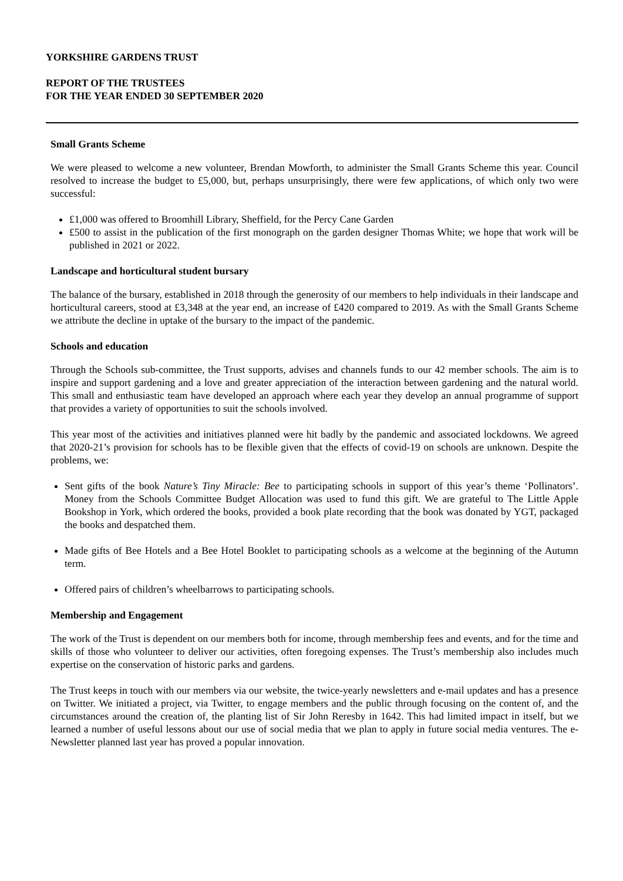YORKSHIRE GARDENS TRUST
REPORT OF THE TRUSTEES
FOR THE YEAR ENDED 30 SEPTEMBER 2020
Small Grants Scheme
We were pleased to welcome a new volunteer, Brendan Mowforth, to administer the Small Grants Scheme this year. Council resolved to increase the budget to £5,000, but, perhaps unsurprisingly, there were few applications, of which only two were successful:
£1,000 was offered to Broomhill Library, Sheffield, for the Percy Cane Garden
£500 to assist in the publication of the first monograph on the garden designer Thomas White; we hope that work will be published in 2021 or 2022.
Landscape and horticultural student bursary
The balance of the bursary, established in 2018 through the generosity of our members to help individuals in their landscape and horticultural careers, stood at £3,348 at the year end, an increase of £420 compared to 2019. As with the Small Grants Scheme we attribute the decline in uptake of the bursary to the impact of the pandemic.
Schools and education
Through the Schools sub-committee, the Trust supports, advises and channels funds to our 42 member schools. The aim is to inspire and support gardening and a love and greater appreciation of the interaction between gardening and the natural world. This small and enthusiastic team have developed an approach where each year they develop an annual programme of support that provides a variety of opportunities to suit the schools involved.
This year most of the activities and initiatives planned were hit badly by the pandemic and associated lockdowns. We agreed that 2020-21’s provision for schools has to be flexible given that the effects of covid-19 on schools are unknown. Despite the problems, we:
Sent gifts of the book Nature’s Tiny Miracle: Bee to participating schools in support of this year’s theme ‘Pollinators’. Money from the Schools Committee Budget Allocation was used to fund this gift. We are grateful to The Little Apple Bookshop in York, which ordered the books, provided a book plate recording that the book was donated by YGT, packaged the books and despatched them.
Made gifts of Bee Hotels and a Bee Hotel Booklet to participating schools as a welcome at the beginning of the Autumn term.
Offered pairs of children’s wheelbarrows to participating schools.
Membership and Engagement
The work of the Trust is dependent on our members both for income, through membership fees and events, and for the time and skills of those who volunteer to deliver our activities, often foregoing expenses. The Trust’s membership also includes much expertise on the conservation of historic parks and gardens.
The Trust keeps in touch with our members via our website, the twice-yearly newsletters and e-mail updates and has a presence on Twitter. We initiated a project, via Twitter, to engage members and the public through focusing on the content of, and the circumstances around the creation of, the planting list of Sir John Reresby in 1642. This had limited impact in itself, but we learned a number of useful lessons about our use of social media that we plan to apply in future social media ventures. The e-Newsletter planned last year has proved a popular innovation.